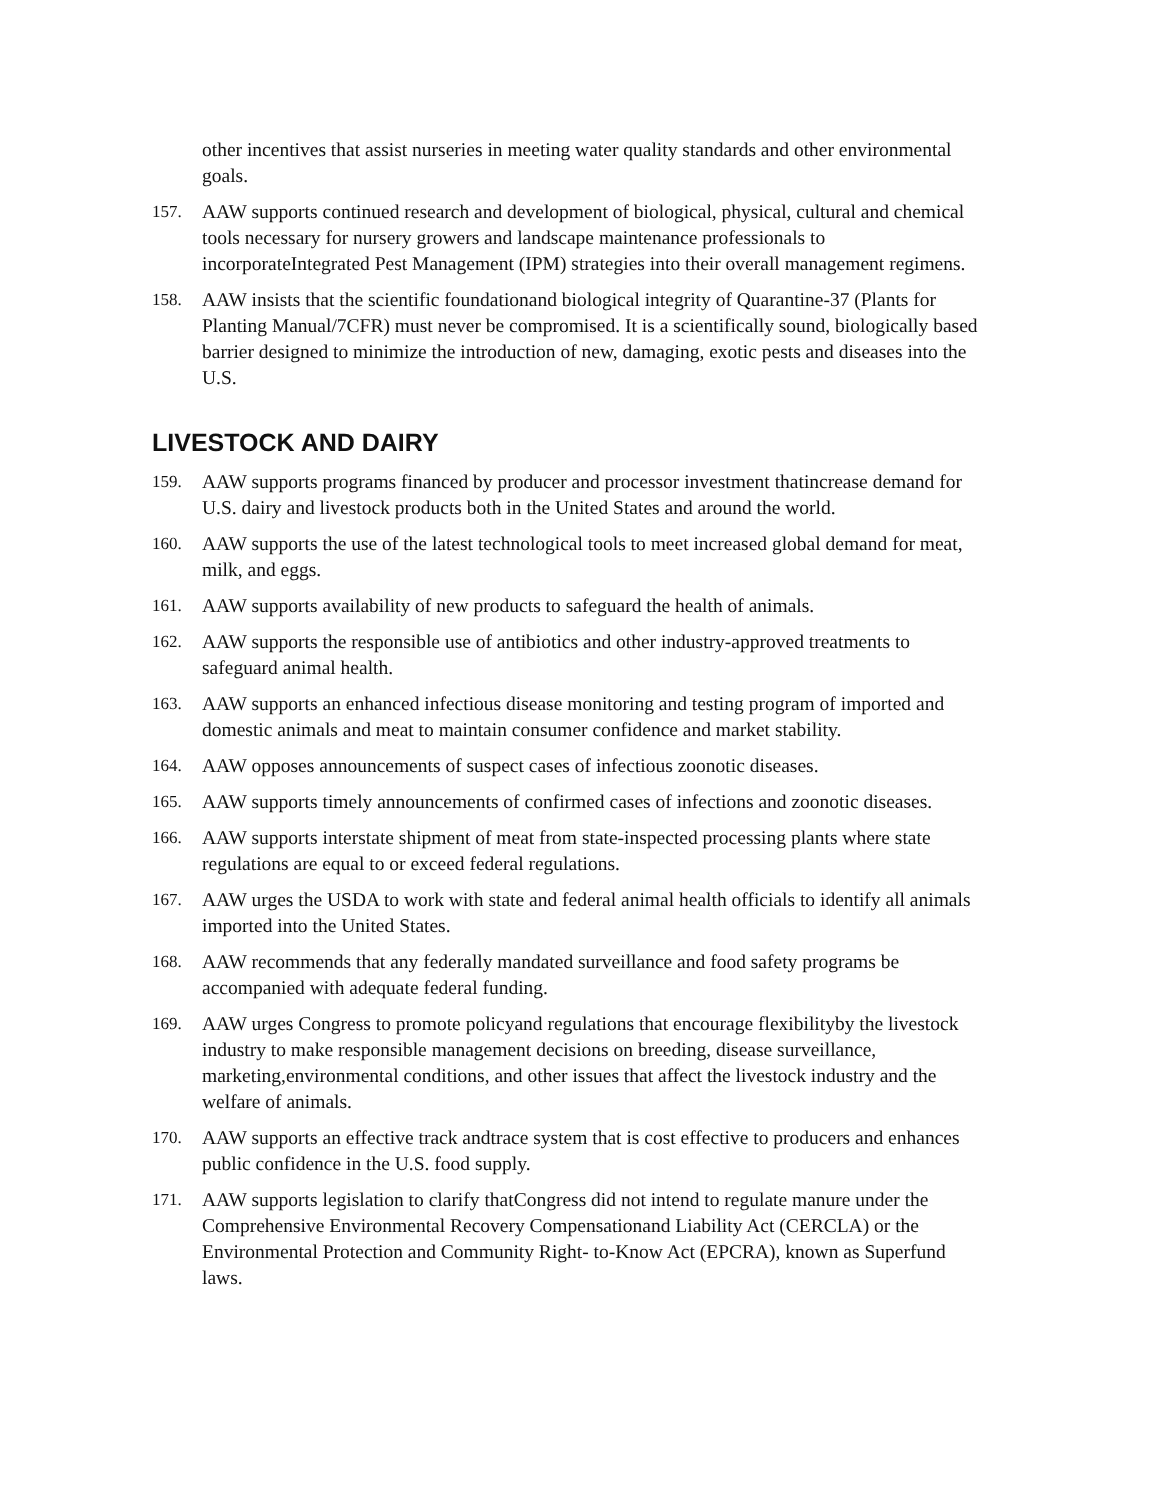other incentives that assist nurseries in meeting water quality standards and other environmental goals.
157. AAW supports continued research and development of biological, physical, cultural and chemical tools necessary for nursery growers and landscape maintenance professionals to incorporateIntegrated Pest Management (IPM) strategies into their overall management regimens.
158. AAW insists that the scientific foundationand biological integrity of Quarantine-37 (Plants for Planting Manual/7CFR) must never be compromised. It is a scientifically sound, biologically based barrier designed to minimize the introduction of new, damaging, exotic pests and diseases into the U.S.
LIVESTOCK AND DAIRY
159. AAW supports programs financed by producer and processor investment thatincrease demand for U.S. dairy and livestock products both in the United States and around the world.
160. AAW supports the use of the latest technological tools to meet increased global demand for meat, milk, and eggs.
161. AAW supports availability of new products to safeguard the health of animals.
162. AAW supports the responsible use of antibiotics and other industry-approved treatments to safeguard animal health.
163. AAW supports an enhanced infectious disease monitoring and testing program of imported and domestic animals and meat to maintain consumer confidence and market stability.
164. AAW opposes announcements of suspect cases of infectious zoonotic diseases.
165. AAW supports timely announcements of confirmed cases of infections and zoonotic diseases.
166. AAW supports interstate shipment of meat from state-inspected processing plants where state regulations are equal to or exceed federal regulations.
167. AAW urges the USDA to work with state and federal animal health officials to identify all animals imported into the United States.
168. AAW recommends that any federally mandated surveillance and food safety programs be accompanied with adequate federal funding.
169. AAW urges Congress to promote policyand regulations that encourage flexibilityby the livestock industry to make responsible management decisions on breeding, disease surveillance, marketing,environmental conditions, and other issues that affect the livestock industry and the welfare of animals.
170. AAW supports an effective track andtrace system that is cost effective to producers and enhances public confidence in the U.S. food supply.
171. AAW supports legislation to clarify thatCongress did not intend to regulate manure under the Comprehensive Environmental Recovery Compensationand Liability Act (CERCLA) or the Environmental Protection and Community Right- to-Know Act (EPCRA), known as Superfund laws.